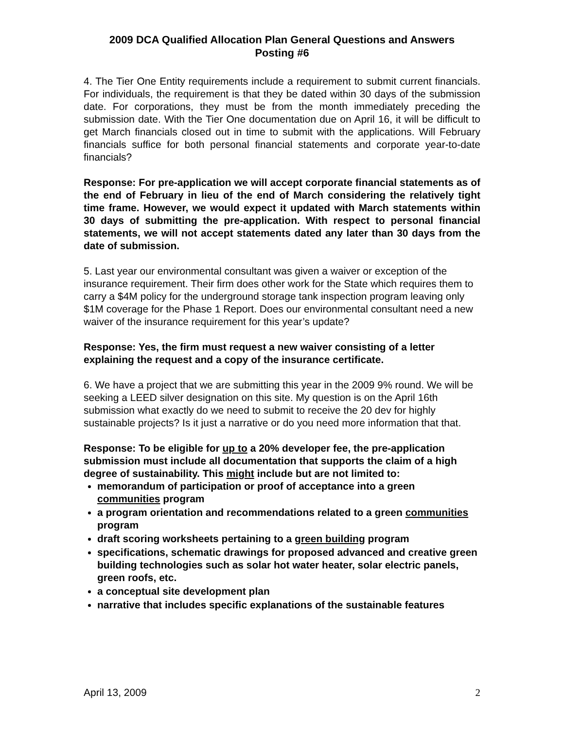2009 DCA Qualified Allocation Plan General Questions and Answers
Posting #6
4. The Tier One Entity requirements include a requirement to submit current financials. For individuals, the requirement is that they be dated within 30 days of the submission date. For corporations, they must be from the month immediately preceding the submission date. With the Tier One documentation due on April 16, it will be difficult to get March financials closed out in time to submit with the applications. Will February financials suffice for both personal financial statements and corporate year-to-date financials?
Response: For pre-application we will accept corporate financial statements as of the end of February in lieu of the end of March considering the relatively tight time frame. However, we would expect it updated with March statements within 30 days of submitting the pre-application. With respect to personal financial statements, we will not accept statements dated any later than 30 days from the date of submission.
5. Last year our environmental consultant was given a waiver or exception of the insurance requirement. Their firm does other work for the State which requires them to carry a $4M policy for the underground storage tank inspection program leaving only $1M coverage for the Phase 1 Report. Does our environmental consultant need a new waiver of the insurance requirement for this year’s update?
Response: Yes, the firm must request a new waiver consisting of a letter explaining the request and a copy of the insurance certificate.
6. We have a project that we are submitting this year in the 2009 9% round. We will be seeking a LEED silver designation on this site. My question is on the April 16th submission what exactly do we need to submit to receive the 20 dev for highly sustainable projects? Is it just a narrative or do you need more information that that.
Response: To be eligible for up to a 20% developer fee, the pre-application submission must include all documentation that supports the claim of a high degree of sustainability. This might include but are not limited to:
memorandum of participation or proof of acceptance into a green communities program
a program orientation and recommendations related to a green communities program
draft scoring worksheets pertaining to a green building program
specifications, schematic drawings for proposed advanced and creative green building technologies such as solar hot water heater, solar electric panels, green roofs, etc.
a conceptual site development plan
narrative that includes specific explanations of the sustainable features
April 13, 2009 2